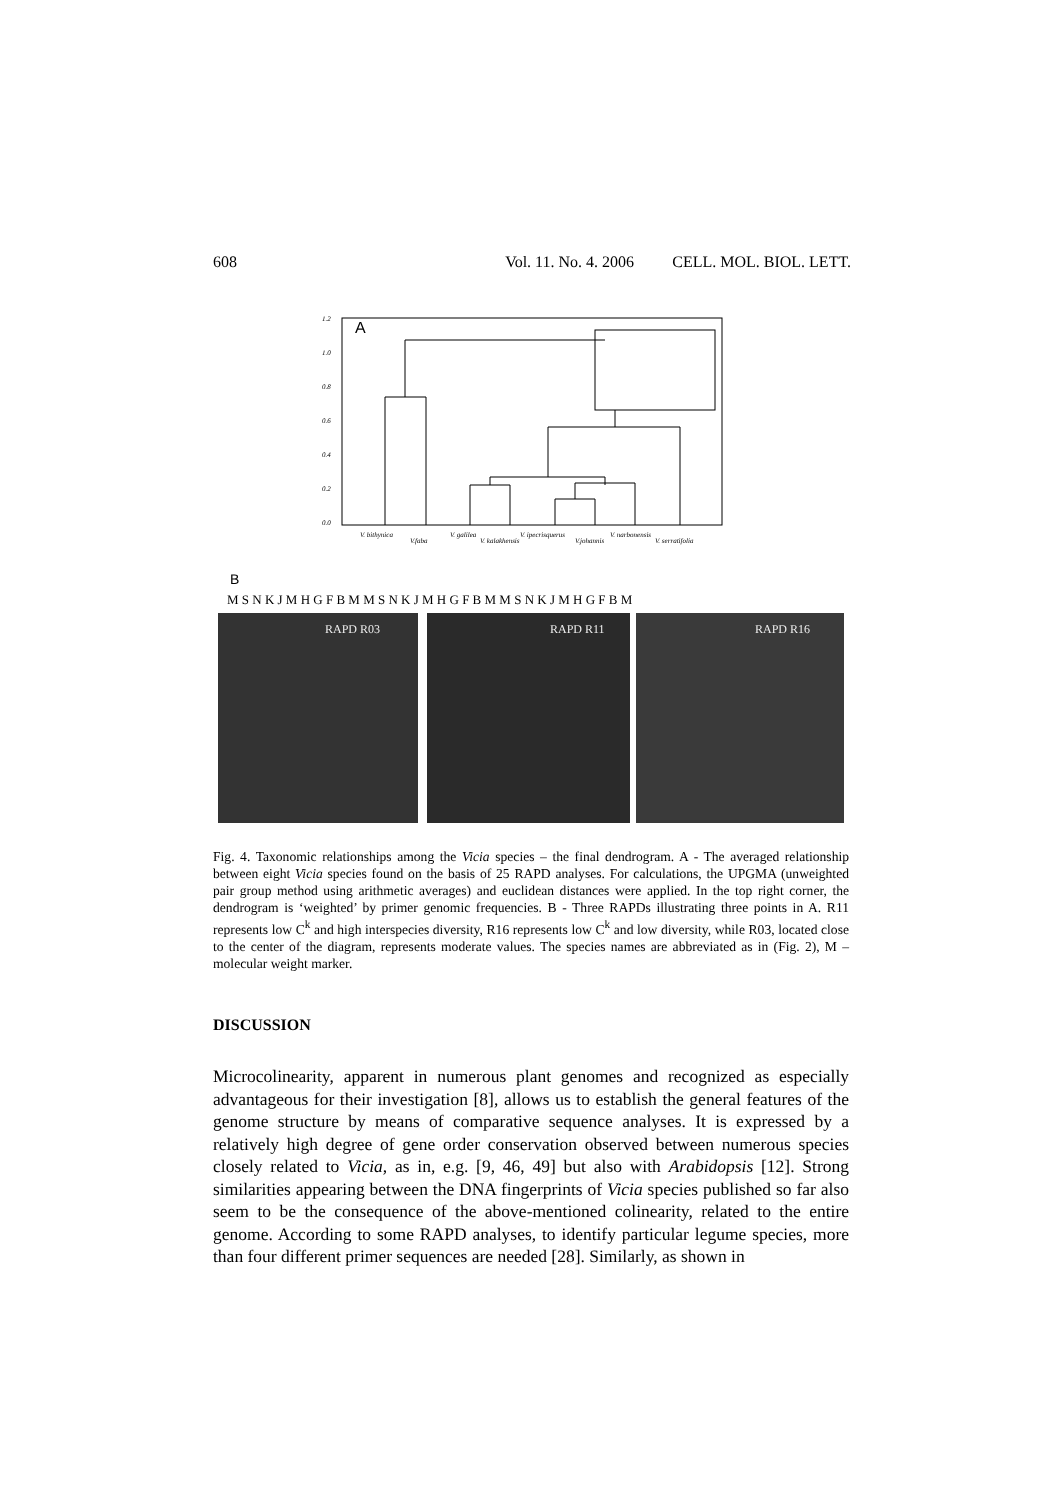608 Vol. 11. No. 4. 2006 CELL. MOL. BIOL. LETT.
1.2
1.0
0.8
0.6
0.4
0.2
0.0
V. bithynica
V.faba
V. galilea
V. kalakhensis
V. ipecrisquerus
V.johannis
V. narbonensis
V. serratifolia
A
B
M S N K J M H G F B M M S N K J M H G F B M M S N K J M H G F B M
RAPD R03
RAPD R11
RAPD R16
Fig. 4. Taxonomic relationships among the Vicia species – the final dendrogram. A - The averaged relationship between eight Vicia species found on the basis of 25 RAPD analyses. For calculations, the UPGMA (unweighted pair group method using arithmetic averages) and euclidean distances were applied. In the top right corner, the dendrogram is ‘weighted’ by primer genomic frequencies. B - Three RAPDs illustrating three points in A. R11 represents low C<sup>k</sup> and high interspecies diversity, R16 represents low C<sup>k</sup> and low diversity, while R03, located close to the center of the diagram, represents moderate values. The species names are abbreviated as in (Fig. 2), M – molecular weight marker.
DISCUSSION
Microcolinearity, apparent in numerous plant genomes and recognized as especially advantageous for their investigation [8], allows us to establish the general features of the genome structure by means of comparative sequence analyses. It is expressed by a relatively high degree of gene order conservation observed between numerous species closely related to Vicia, as in, e.g. [9, 46, 49] but also with Arabidopsis [12]. Strong similarities appearing between the DNA fingerprints of Vicia species published so far also seem to be the consequence of the above-mentioned colinearity, related to the entire genome. According to some RAPD analyses, to identify particular legume species, more than four different primer sequences are needed [28]. Similarly, as shown in